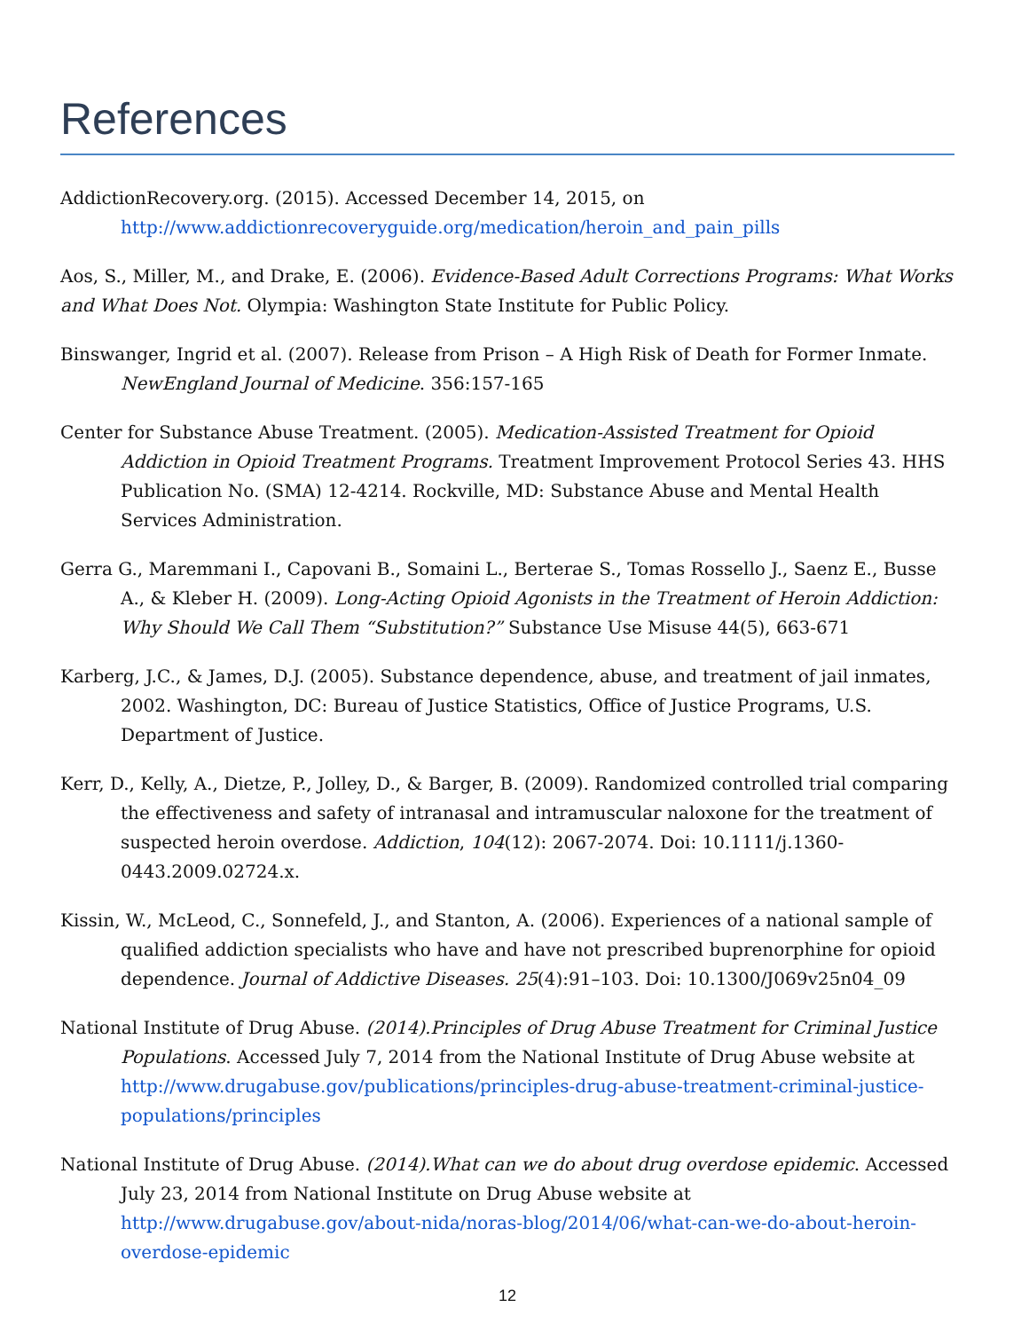References
AddictionRecovery.org. (2015). Accessed December 14, 2015, on
http://www.addictionrecoveryguide.org/medication/heroin_and_pain_pills
Aos, S., Miller, M., and Drake, E. (2006). Evidence-Based Adult Corrections Programs: What Works and What Does Not. Olympia: Washington State Institute for Public Policy.
Binswanger, Ingrid et al. (2007). Release from Prison – A High Risk of Death for Former Inmate. NewEngland Journal of Medicine. 356:157-165
Center for Substance Abuse Treatment. (2005). Medication-Assisted Treatment for Opioid Addiction in Opioid Treatment Programs. Treatment Improvement Protocol Series 43. HHS Publication No. (SMA) 12-4214. Rockville, MD: Substance Abuse and Mental Health Services Administration.
Gerra G., Maremmani I., Capovani B., Somaini L., Berterae S., Tomas Rossello J., Saenz E., Busse A., & Kleber H. (2009). Long-Acting Opioid Agonists in the Treatment of Heroin Addiction: Why Should We Call Them “Substitution?” Substance Use Misuse 44(5), 663-671
Karberg, J.C., & James, D.J. (2005). Substance dependence, abuse, and treatment of jail inmates, 2002. Washington, DC: Bureau of Justice Statistics, Office of Justice Programs, U.S. Department of Justice.
Kerr, D., Kelly, A., Dietze, P., Jolley, D., & Barger, B. (2009). Randomized controlled trial comparing the effectiveness and safety of intranasal and intramuscular naloxone for the treatment of suspected heroin overdose. Addiction, 104(12): 2067-2074. Doi: 10.1111/j.1360-0443.2009.02724.x.
Kissin, W., McLeod, C., Sonnefeld, J., and Stanton, A. (2006). Experiences of a national sample of qualified addiction specialists who have and have not prescribed buprenorphine for opioid dependence. Journal of Addictive Diseases. 25(4):91–103. Doi: 10.1300/J069v25n04_09
National Institute of Drug Abuse. (2014).Principles of Drug Abuse Treatment for Criminal Justice Populations. Accessed July 7, 2014 from the National Institute of Drug Abuse website at http://www.drugabuse.gov/publications/principles-drug-abuse-treatment-criminal-justice-populations/principles
National Institute of Drug Abuse. (2014).What can we do about drug overdose epidemic. Accessed July 23, 2014 from National Institute on Drug Abuse website at http://www.drugabuse.gov/about-nida/noras-blog/2014/06/what-can-we-do-about-heroin-overdose-epidemic
12